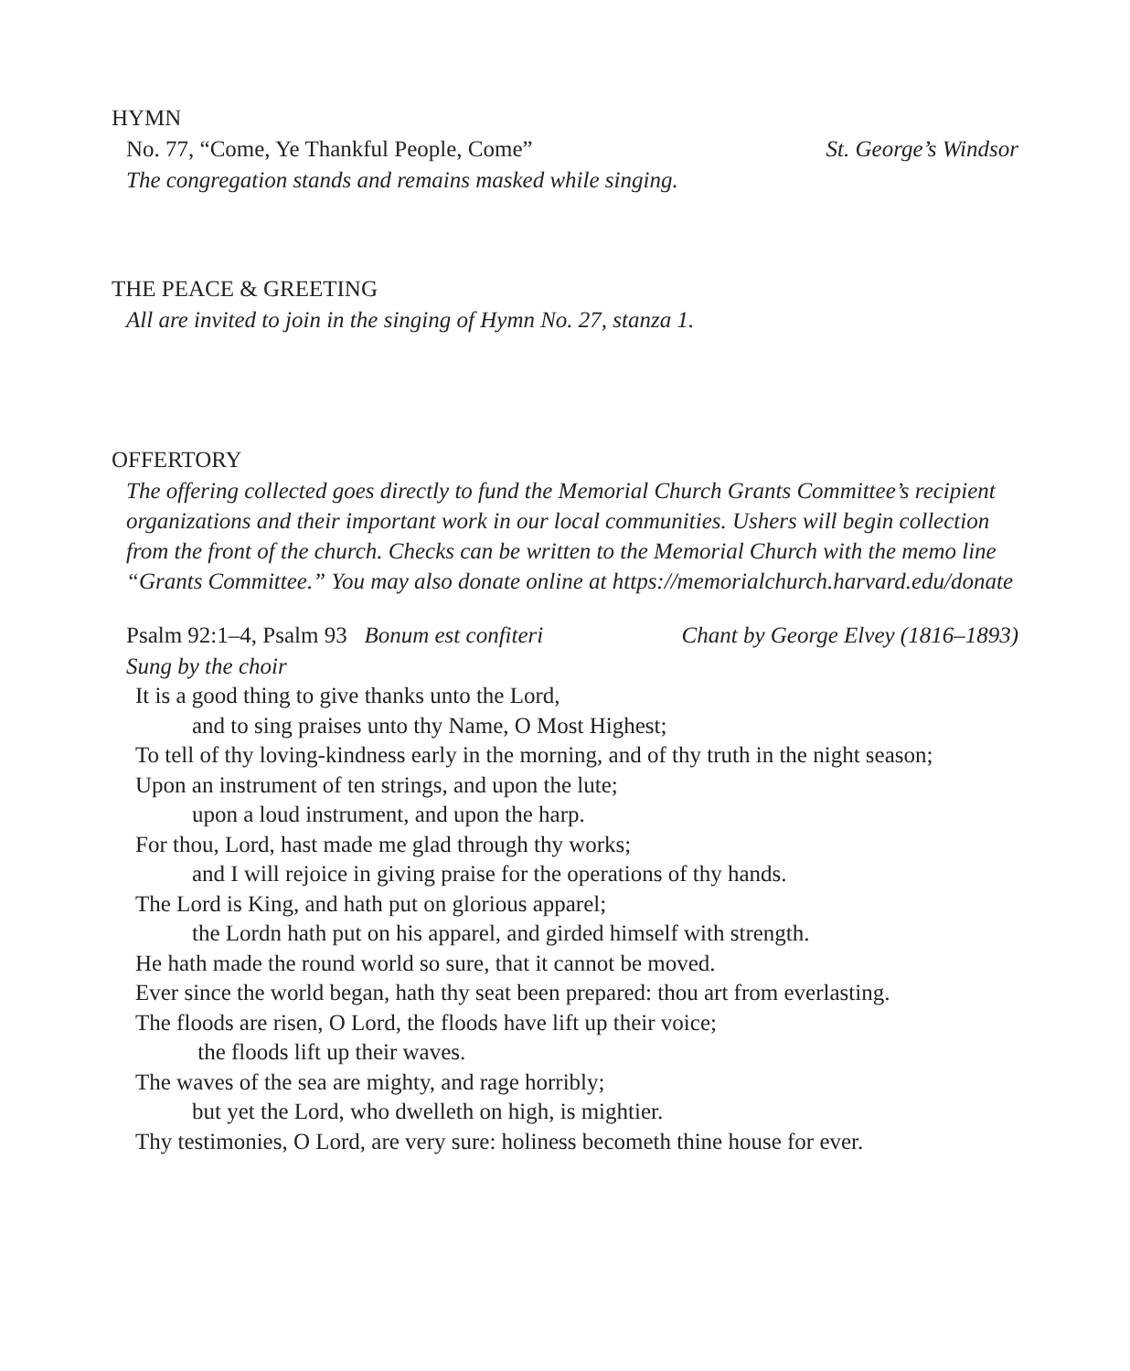HYMN
No. 77, “Come, Ye Thankful People, Come” St. George’s Windsor
The congregation stands and remains masked while singing.
THE PEACE & GREETING
All are invited to join in the singing of Hymn No. 27, stanza 1.
OFFERTORY
The offering collected goes directly to fund the Memorial Church Grants Committee’s recipient organizations and their important work in our local communities. Ushers will begin collection from the front of the church. Checks can be written to the Memorial Church with the memo line “Grants Committee.” You may also donate online at https://memorialchurch.harvard.edu/donate
Psalm 92:1–4, Psalm 93 Bonum est confiteri Chant by George Elvey (1816–1893)
Sung by the choir
It is a good thing to give thanks unto the Lord,
and to sing praises unto thy Name, O Most Highest;
To tell of thy loving-kindness early in the morning, and of thy truth in the night season;
Upon an instrument of ten strings, and upon the lute;
upon a loud instrument, and upon the harp.
For thou, Lord, hast made me glad through thy works;
and I will rejoice in giving praise for the operations of thy hands.
The Lord is King, and hath put on glorious apparel;
the Lordn hath put on his apparel, and girded himself with strength.
He hath made the round world so sure, that it cannot be moved.
Ever since the world began, hath thy seat been prepared: thou art from everlasting.
The floods are risen, O Lord, the floods have lift up their voice;
the floods lift up their waves.
The waves of the sea are mighty, and rage horribly;
but yet the Lord, who dwelleth on high, is mightier.
Thy testimonies, O Lord, are very sure: holiness becometh thine house for ever.